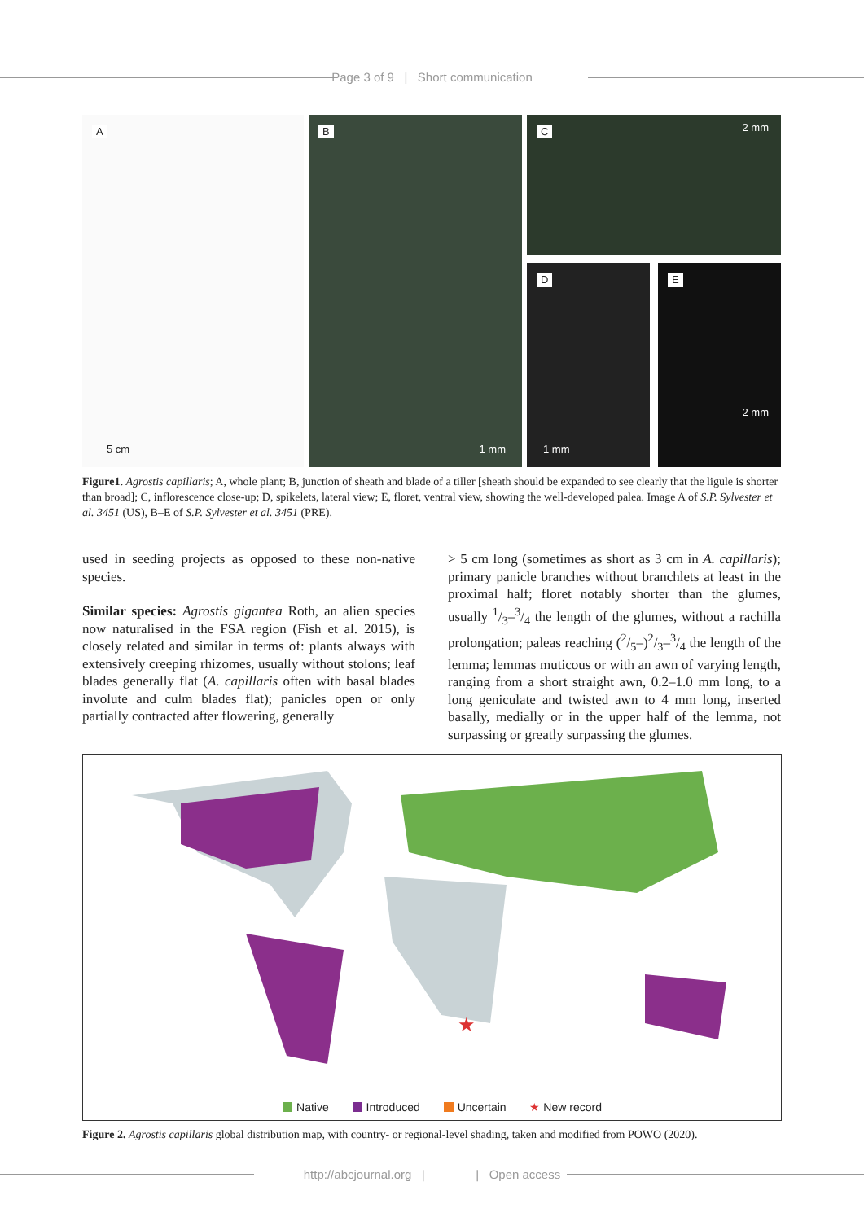Page 3 of 9 | Short communication
A
5 cm
B
1 mm
C 2 mm
D
1 mm
E
2 mm
Figure1. Agrostis capillaris; A, whole plant; B, junction of sheath and blade of a tiller [sheath should be expanded to see clearly that the ligule is shorter than broad]; C, inflorescence close-up; D, spikelets, lateral view; E, floret, ventral view, showing the well-developed palea. Image A of S.P. Sylvester et al. 3451 (US), B–E of S.P. Sylvester et al. 3451 (PRE).
used in seeding projects as opposed to these non-native species.
Similar species: Agrostis gigantea Roth, an alien species now naturalised in the FSA region (Fish et al. 2015), is closely related and similar in terms of: plants always with extensively creeping rhizomes, usually without stolons; leaf blades generally flat (A. capillaris often with basal blades involute and culm blades flat); panicles open or only partially contracted after flowering, generally
> 5 cm long (sometimes as short as 3 cm in A. capillaris); primary panicle branches without branchlets at least in the proximal half; floret notably shorter than the glumes, usually 1/3–3/4 the length of the glumes, without a rachilla prolongation; paleas reaching (2/5–)2/3–3/4 the length of the lemma; lemmas muticous or with an awn of varying length, ranging from a short straight awn, 0.2–1.0 mm long, to a long geniculate and twisted awn to 4 mm long, inserted basally, medially or in the upper half of the lemma, not surpassing or greatly surpassing the glumes.
★
Native Introduced Uncertain ★ New record
Figure 2. Agrostis capillaris global distribution map, with country- or regional-level shading, taken and modified from POWO (2020).
http://abcjournal.org | | Open access